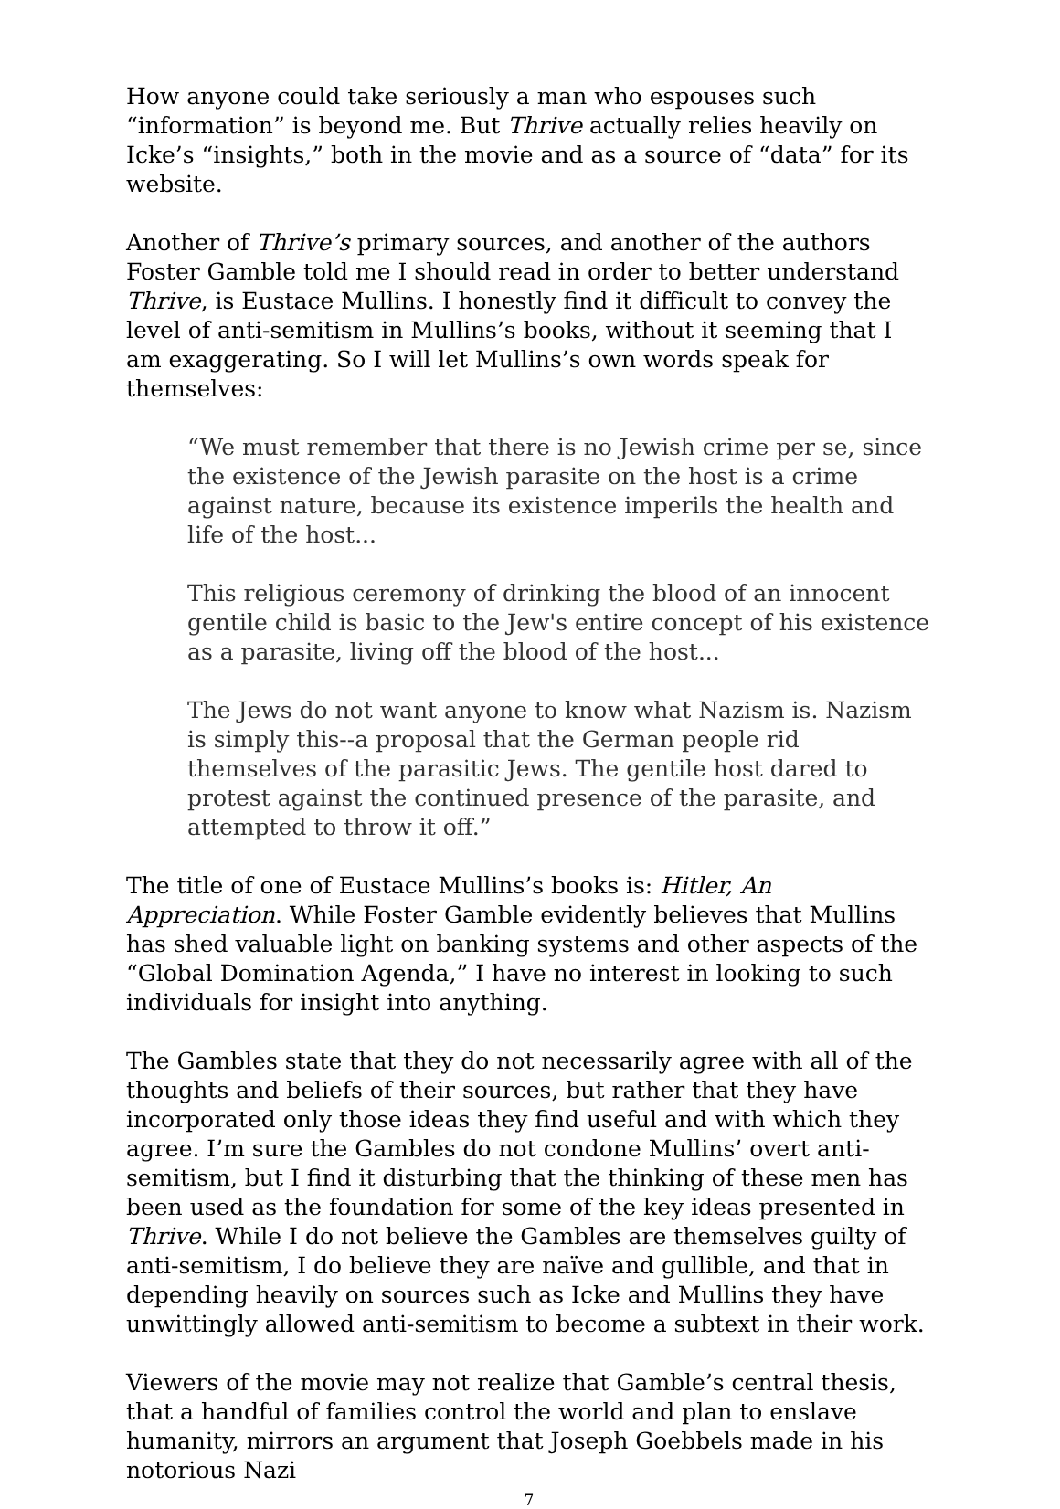How anyone could take seriously a man who espouses such “information” is beyond me. But Thrive actually relies heavily on Icke’s “insights,” both in the movie and as a source of “data” for its website.
Another of Thrive’s primary sources, and another of the authors Foster Gamble told me I should read in order to better understand Thrive, is Eustace Mullins. I honestly find it difficult to convey the level of anti-semitism in Mullins’s books, without it seeming that I am exaggerating. So I will let Mullins’s own words speak for themselves:
“We must remember that there is no Jewish crime per se, since the existence of the Jewish parasite on the host is a crime against nature, because its existence imperils the health and life of the host...
This religious ceremony of drinking the blood of an innocent gentile child is basic to the Jew's entire concept of his existence as a parasite, living off the blood of the host...
The Jews do not want anyone to know what Nazism is. Nazism is simply this--a proposal that the German people rid themselves of the parasitic Jews. The gentile host dared to protest against the continued presence of the parasite, and attempted to throw it off.”
The title of one of Eustace Mullins’s books is: Hitler, An Appreciation. While Foster Gamble evidently believes that Mullins has shed valuable light on banking systems and other aspects of the “Global Domination Agenda,” I have no interest in looking to such individuals for insight into anything.
The Gambles state that they do not necessarily agree with all of the thoughts and beliefs of their sources, but rather that they have incorporated only those ideas they find useful and with which they agree. I’m sure the Gambles do not condone Mullins’ overt anti-semitism, but I find it disturbing that the thinking of these men has been used as the foundation for some of the key ideas presented in Thrive. While I do not believe the Gambles are themselves guilty of anti-semitism, I do believe they are naïve and gullible, and that in depending heavily on sources such as Icke and Mullins they have unwittingly allowed anti-semitism to become a subtext in their work.
Viewers of the movie may not realize that Gamble’s central thesis, that a handful of families control the world and plan to enslave humanity, mirrors an argument that Joseph Goebbels made in his notorious Nazi
7